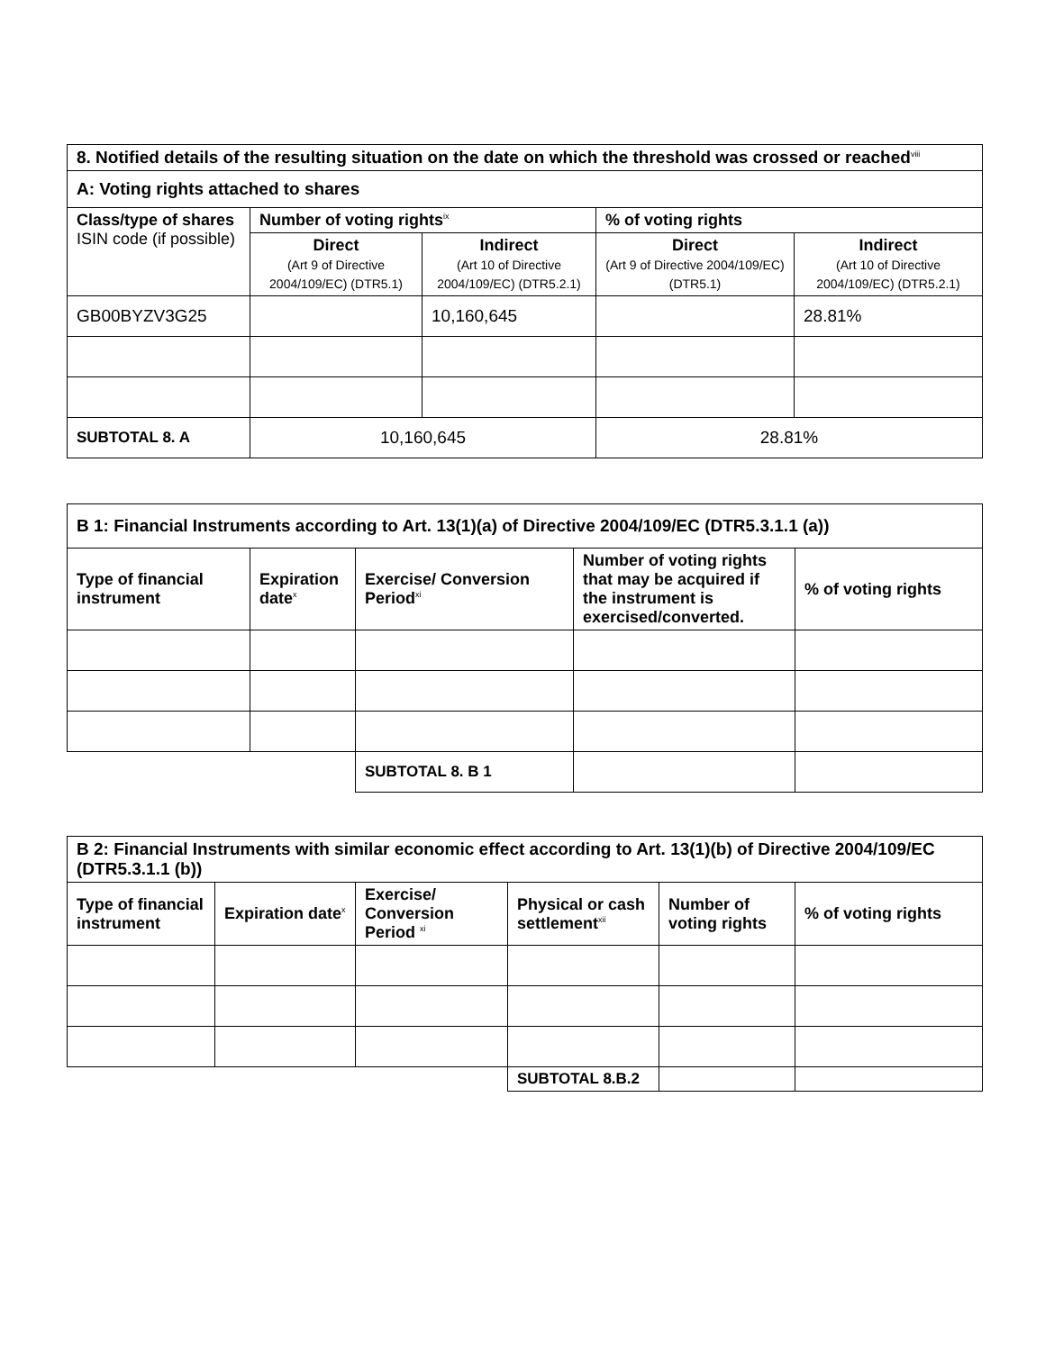| 8. Notified details of the resulting situation on the date on which the threshold was crossed or reached<sup>viii</sup> | | | | |
| A: Voting rights attached to shares | | | | |
| Class/type of shares ISIN code (if possible) | Number of voting rights<sup>ix</sup> | | % of voting rights | |
| | Direct (Art 9 of Directive 2004/109/EC) (DTR5.1) | Indirect (Art 10 of Directive 2004/109/EC) (DTR5.2.1) | Direct (Art 9 of Directive 2004/109/EC) (DTR5.1) | Indirect (Art 10 of Directive 2004/109/EC) (DTR5.2.1) |
| GB00BYZV3G25 | | 10,160,645 | | 28.81% |
| SUBTOTAL 8. A | 10,160,645 | | 28.81% | |
| B 1: Financial Instruments according to Art. 13(1)(a) of Directive 2004/109/EC (DTR5.3.1.1 (a)) | | | | |
| Type of financial instrument | Expiration date<sup>x</sup> | Exercise/ Conversion Period<sup>xi</sup> | Number of voting rights that may be acquired if the instrument is exercised/converted. | % of voting rights |
| | | SUBTOTAL 8. B 1 | | |
| B 2: Financial Instruments with similar economic effect according to Art. 13(1)(b) of Directive 2004/109/EC (DTR5.3.1.1 (b)) | | | | | |
| Type of financial instrument | Expiration date<sup>x</sup> | Exercise/ Conversion Period <sup>xi</sup> | Physical or cash settlement<sup>xii</sup> | Number of voting rights | % of voting rights |
| | | | SUBTOTAL 8.B.2 | | |